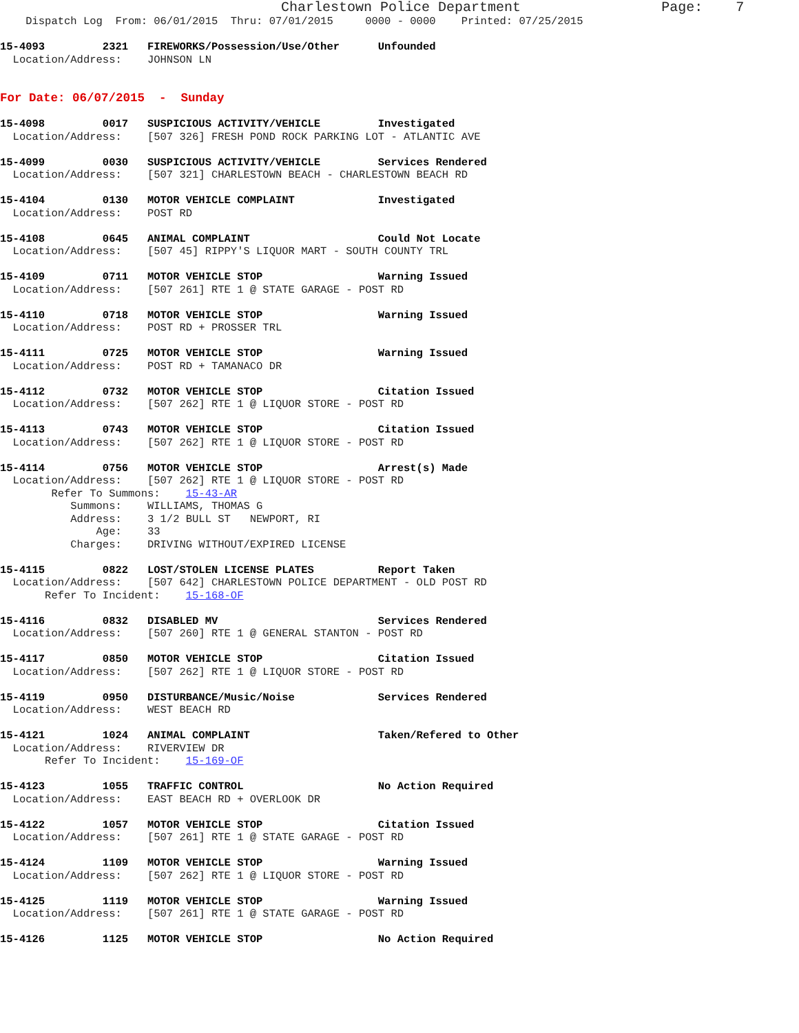Charlestown Police Department                 Page:    7
    Dispatch Log  From: 06/01/2015  Thru: 07/01/2015     0000 - 0000    Printed: 07/25/2015

15-4093         2321   FIREWORKS/Possession/Use/Other      Unfounded
  Location/Address:    JOHNSON LN


For Date: 06/07/2015  -  Sunday

15-4098         0017   SUSPICIOUS ACTIVITY/VEHICLE         Investigated
  Location/Address:    [507 326] FRESH POND ROCK PARKING LOT - ATLANTIC AVE

15-4099         0030   SUSPICIOUS ACTIVITY/VEHICLE         Services Rendered
  Location/Address:    [507 321] CHARLESTOWN BEACH - CHARLESTOWN BEACH RD

15-4104         0130   MOTOR VEHICLE COMPLAINT             Investigated
  Location/Address:    POST RD

15-4108         0645   ANIMAL COMPLAINT                    Could Not Locate
  Location/Address:    [507 45] RIPPY'S LIQUOR MART - SOUTH COUNTY TRL

15-4109         0711   MOTOR VEHICLE STOP                  Warning Issued
  Location/Address:    [507 261] RTE 1 @ STATE GARAGE - POST RD

15-4110         0718   MOTOR VEHICLE STOP                  Warning Issued
  Location/Address:    POST RD + PROSSER TRL

15-4111         0725   MOTOR VEHICLE STOP                  Warning Issued
  Location/Address:    POST RD + TAMANACO DR

15-4112         0732   MOTOR VEHICLE STOP                  Citation Issued
  Location/Address:    [507 262] RTE 1 @ LIQUOR STORE - POST RD

15-4113         0743   MOTOR VEHICLE STOP                  Citation Issued
  Location/Address:    [507 262] RTE 1 @ LIQUOR STORE - POST RD

15-4114         0756   MOTOR VEHICLE STOP                  Arrest(s) Made
  Location/Address:    [507 262] RTE 1 @ LIQUOR STORE - POST RD
        Refer To Summons:    15-43-AR
           Summons:    WILLIAMS, THOMAS G
           Address:    3 1/2 BULL ST   NEWPORT, RI
               Age:    33
           Charges:    DRIVING WITHOUT/EXPIRED LICENSE

15-4115         0822   LOST/STOLEN LICENSE PLATES          Report Taken
  Location/Address:    [507 642] CHARLESTOWN POLICE DEPARTMENT - OLD POST RD
       Refer To Incident:    15-168-OF

15-4116         0832   DISABLED MV                         Services Rendered
  Location/Address:    [507 260] RTE 1 @ GENERAL STANTON - POST RD

15-4117         0850   MOTOR VEHICLE STOP                  Citation Issued
  Location/Address:    [507 262] RTE 1 @ LIQUOR STORE - POST RD

15-4119         0950   DISTURBANCE/Music/Noise             Services Rendered
  Location/Address:    WEST BEACH RD

15-4121         1024   ANIMAL COMPLAINT                    Taken/Refered to Other
  Location/Address:    RIVERVIEW DR
       Refer To Incident:    15-169-OF

15-4123         1055   TRAFFIC CONTROL                     No Action Required
  Location/Address:    EAST BEACH RD + OVERLOOK DR

15-4122         1057   MOTOR VEHICLE STOP                  Citation Issued
  Location/Address:    [507 261] RTE 1 @ STATE GARAGE - POST RD

15-4124         1109   MOTOR VEHICLE STOP                  Warning Issued
  Location/Address:    [507 262] RTE 1 @ LIQUOR STORE - POST RD

15-4125         1119   MOTOR VEHICLE STOP                  Warning Issued
  Location/Address:    [507 261] RTE 1 @ STATE GARAGE - POST RD

15-4126         1125   MOTOR VEHICLE STOP                  No Action Required